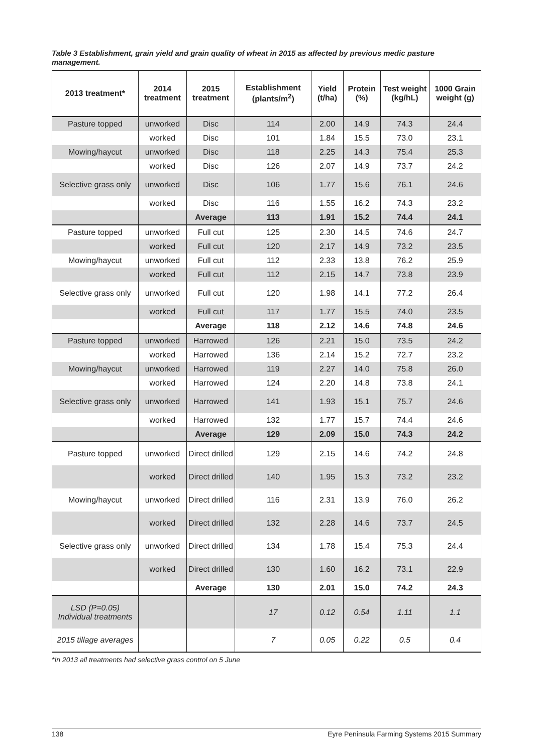Table 3 Establishment, grain yield and grain quality of wheat in 2015 as affected by previous medic pasture management.
| 2013 treatment* | 2014 treatment | 2015 treatment | Establishment (plants/m<sup>2</sup>) | Yield (t/ha) | Protein (%) | Test weight (kg/hL) | 1000 Grain weight (g) |
| --- | --- | --- | --- | --- | --- | --- | --- |
| Pasture topped | unworked | Disc | 114 | 2.00 | 14.9 | 74.3 | 24.4 |
| | worked | Disc | 101 | 1.84 | 15.5 | 73.0 | 23.1 |
| Mowing/haycut | unworked | Disc | 118 | 2.25 | 14.3 | 75.4 | 25.3 |
| | worked | Disc | 126 | 2.07 | 14.9 | 73.7 | 24.2 |
| Selective grass only | unworked | Disc | 106 | 1.77 | 15.6 | 76.1 | 24.6 |
| | worked | Disc | 116 | 1.55 | 16.2 | 74.3 | 23.2 |
| | | Average | 113 | 1.91 | 15.2 | 74.4 | 24.1 |
| Pasture topped | unworked | Full cut | 125 | 2.30 | 14.5 | 74.6 | 24.7 |
| | worked | Full cut | 120 | 2.17 | 14.9 | 73.2 | 23.5 |
| Mowing/haycut | unworked | Full cut | 112 | 2.33 | 13.8 | 76.2 | 25.9 |
| | worked | Full cut | 112 | 2.15 | 14.7 | 73.8 | 23.9 |
| Selective grass only | unworked | Full cut | 120 | 1.98 | 14.1 | 77.2 | 26.4 |
| | worked | Full cut | 117 | 1.77 | 15.5 | 74.0 | 23.5 |
| | | Average | 118 | 2.12 | 14.6 | 74.8 | 24.6 |
| Pasture topped | unworked | Harrowed | 126 | 2.21 | 15.0 | 73.5 | 24.2 |
| | worked | Harrowed | 136 | 2.14 | 15.2 | 72.7 | 23.2 |
| Mowing/haycut | unworked | Harrowed | 119 | 2.27 | 14.0 | 75.8 | 26.0 |
| | worked | Harrowed | 124 | 2.20 | 14.8 | 73.8 | 24.1 |
| Selective grass only | unworked | Harrowed | 141 | 1.93 | 15.1 | 75.7 | 24.6 |
| | worked | Harrowed | 132 | 1.77 | 15.7 | 74.4 | 24.6 |
| | | Average | 129 | 2.09 | 15.0 | 74.3 | 24.2 |
| Pasture topped | unworked | Direct drilled | 129 | 2.15 | 14.6 | 74.2 | 24.8 |
| | worked | Direct drilled | 140 | 1.95 | 15.3 | 73.2 | 23.2 |
| Mowing/haycut | unworked | Direct drilled | 116 | 2.31 | 13.9 | 76.0 | 26.2 |
| | worked | Direct drilled | 132 | 2.28 | 14.6 | 73.7 | 24.5 |
| Selective grass only | unworked | Direct drilled | 134 | 1.78 | 15.4 | 75.3 | 24.4 |
| | worked | Direct drilled | 130 | 1.60 | 16.2 | 73.1 | 22.9 |
| | | Average | 130 | 2.01 | 15.0 | 74.2 | 24.3 |
| LSD (P=0.05) Individual treatments | | | 17 | 0.12 | 0.54 | 1.11 | 1.1 |
| 2015 tillage averages | | | 7 | 0.05 | 0.22 | 0.5 | 0.4 |
*In 2013 all treatments had selective grass control on 5 June
138 Eyre Peninsula Farming Systems 2015 Summary